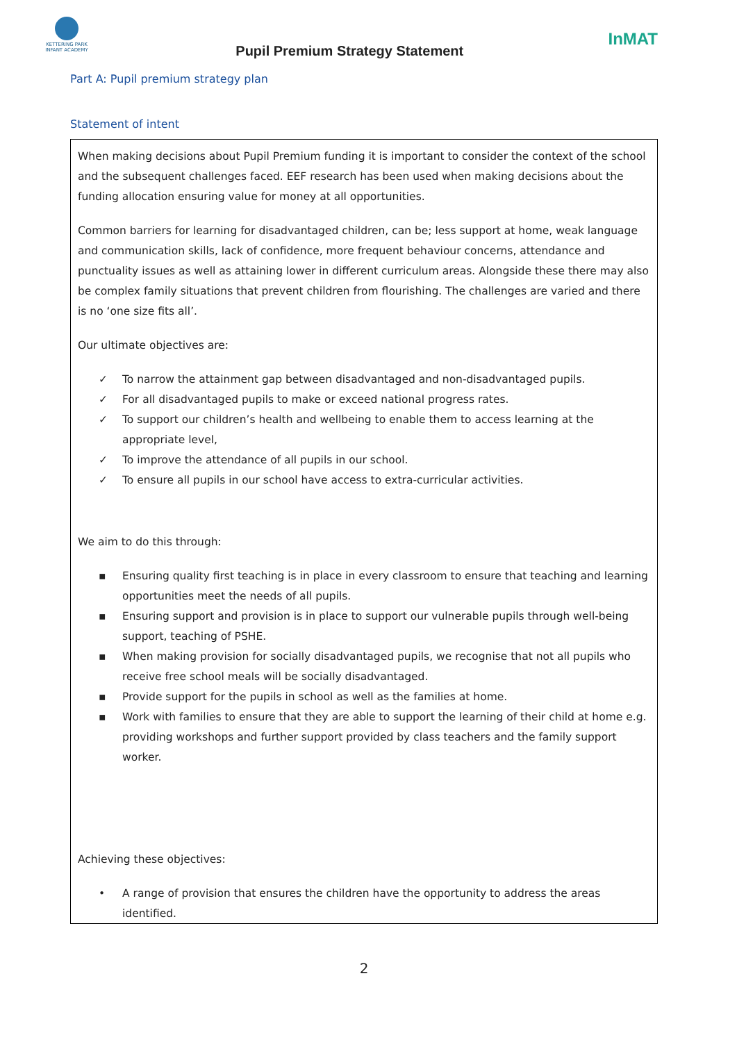KETTERING PARK
INFANT ACADEMY
Pupil Premium Strategy Statement
InMAT
Part A: Pupil premium strategy plan
Statement of intent
When making decisions about Pupil Premium funding it is important to consider the context of the school and the subsequent challenges faced. EEF research has been used when making decisions about the funding allocation ensuring value for money at all opportunities.
Common barriers for learning for disadvantaged children, can be; less support at home, weak language and communication skills, lack of confidence, more frequent behaviour concerns, attendance and punctuality issues as well as attaining lower in different curriculum areas. Alongside these there may also be complex family situations that prevent children from flourishing. The challenges are varied and there is no ‘one size fits all’.
Our ultimate objectives are:
✓ To narrow the attainment gap between disadvantaged and non-disadvantaged pupils.
✓ For all disadvantaged pupils to make or exceed national progress rates.
✓ To support our children’s health and wellbeing to enable them to access learning at the appropriate level,
✓ To improve the attendance of all pupils in our school.
✓ To ensure all pupils in our school have access to extra-curricular activities.
We aim to do this through:
▪ Ensuring quality first teaching is in place in every classroom to ensure that teaching and learning opportunities meet the needs of all pupils.
▪ Ensuring support and provision is in place to support our vulnerable pupils through well-being support, teaching of PSHE.
▪ When making provision for socially disadvantaged pupils, we recognise that not all pupils who receive free school meals will be socially disadvantaged.
▪ Provide support for the pupils in school as well as the families at home.
▪ Work with families to ensure that they are able to support the learning of their child at home e.g. providing workshops and further support provided by class teachers and the family support worker.
Achieving these objectives:
• A range of provision that ensures the children have the opportunity to address the areas identified.
2